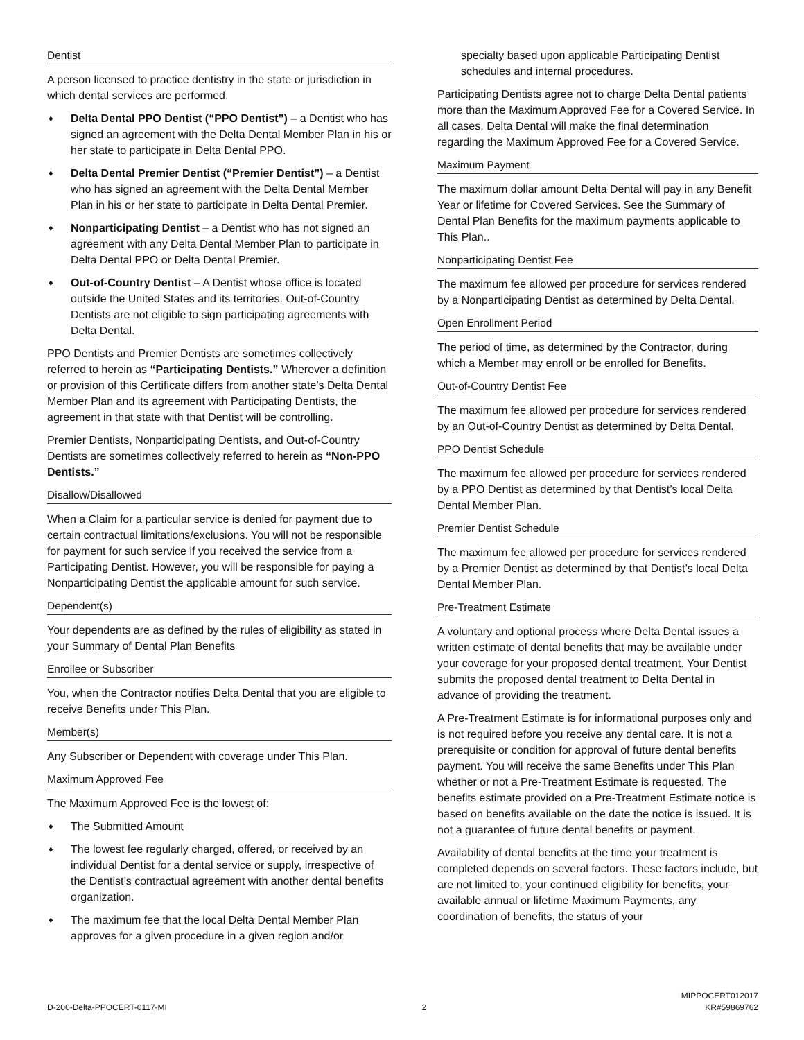Dentist
A person licensed to practice dentistry in the state or jurisdiction in which dental services are performed.
♦ Delta Dental PPO Dentist (“PPO Dentist”) – a Dentist who has signed an agreement with the Delta Dental Member Plan in his or her state to participate in Delta Dental PPO.
♦ Delta Dental Premier Dentist (“Premier Dentist”) – a Dentist who has signed an agreement with the Delta Dental Member Plan in his or her state to participate in Delta Dental Premier.
♦ Nonparticipating Dentist – a Dentist who has not signed an agreement with any Delta Dental Member Plan to participate in Delta Dental PPO or Delta Dental Premier.
♦ Out-of-Country Dentist – A Dentist whose office is located outside the United States and its territories. Out-of-Country Dentists are not eligible to sign participating agreements with Delta Dental.
PPO Dentists and Premier Dentists are sometimes collectively referred to herein as “Participating Dentists.” Wherever a definition or provision of this Certificate differs from another state’s Delta Dental Member Plan and its agreement with Participating Dentists, the agreement in that state with that Dentist will be controlling.
Premier Dentists, Nonparticipating Dentists, and Out-of-Country Dentists are sometimes collectively referred to herein as “Non-PPO Dentists.”
Disallow/Disallowed
When a Claim for a particular service is denied for payment due to certain contractual limitations/exclusions. You will not be responsible for payment for such service if you received the service from a Participating Dentist. However, you will be responsible for paying a Nonparticipating Dentist the applicable amount for such service.
Dependent(s)
Your dependents are as defined by the rules of eligibility as stated in your Summary of Dental Plan Benefits
Enrollee or Subscriber
You, when the Contractor notifies Delta Dental that you are eligible to receive Benefits under This Plan.
Member(s)
Any Subscriber or Dependent with coverage under This Plan.
Maximum Approved Fee
The Maximum Approved Fee is the lowest of:
♦ The Submitted Amount
♦ The lowest fee regularly charged, offered, or received by an individual Dentist for a dental service or supply, irrespective of the Dentist’s contractual agreement with another dental benefits organization.
♦ The maximum fee that the local Delta Dental Member Plan approves for a given procedure in a given region and/or
specialty based upon applicable Participating Dentist schedules and internal procedures.
Participating Dentists agree not to charge Delta Dental patients more than the Maximum Approved Fee for a Covered Service. In all cases, Delta Dental will make the final determination regarding the Maximum Approved Fee for a Covered Service.
Maximum Payment
The maximum dollar amount Delta Dental will pay in any Benefit Year or lifetime for Covered Services. See the Summary of Dental Plan Benefits for the maximum payments applicable to This Plan..
Nonparticipating Dentist Fee
The maximum fee allowed per procedure for services rendered by a Nonparticipating Dentist as determined by Delta Dental.
Open Enrollment Period
The period of time, as determined by the Contractor, during which a Member may enroll or be enrolled for Benefits.
Out-of-Country Dentist Fee
The maximum fee allowed per procedure for services rendered by an Out-of-Country Dentist as determined by Delta Dental.
PPO Dentist Schedule
The maximum fee allowed per procedure for services rendered by a PPO Dentist as determined by that Dentist’s local Delta Dental Member Plan.
Premier Dentist Schedule
The maximum fee allowed per procedure for services rendered by a Premier Dentist as determined by that Dentist’s local Delta Dental Member Plan.
Pre-Treatment Estimate
A voluntary and optional process where Delta Dental issues a written estimate of dental benefits that may be available under your coverage for your proposed dental treatment. Your Dentist submits the proposed dental treatment to Delta Dental in advance of providing the treatment.
A Pre-Treatment Estimate is for informational purposes only and is not required before you receive any dental care. It is not a prerequisite or condition for approval of future dental benefits payment. You will receive the same Benefits under This Plan whether or not a Pre-Treatment Estimate is requested. The benefits estimate provided on a Pre-Treatment Estimate notice is based on benefits available on the date the notice is issued. It is not a guarantee of future dental benefits or payment.
Availability of dental benefits at the time your treatment is completed depends on several factors. These factors include, but are not limited to, your continued eligibility for benefits, your available annual or lifetime Maximum Payments, any coordination of benefits, the status of your
D-200-Delta-PPOCERT-0117-MI
2
MIPPOCERT012017
KR#59869762